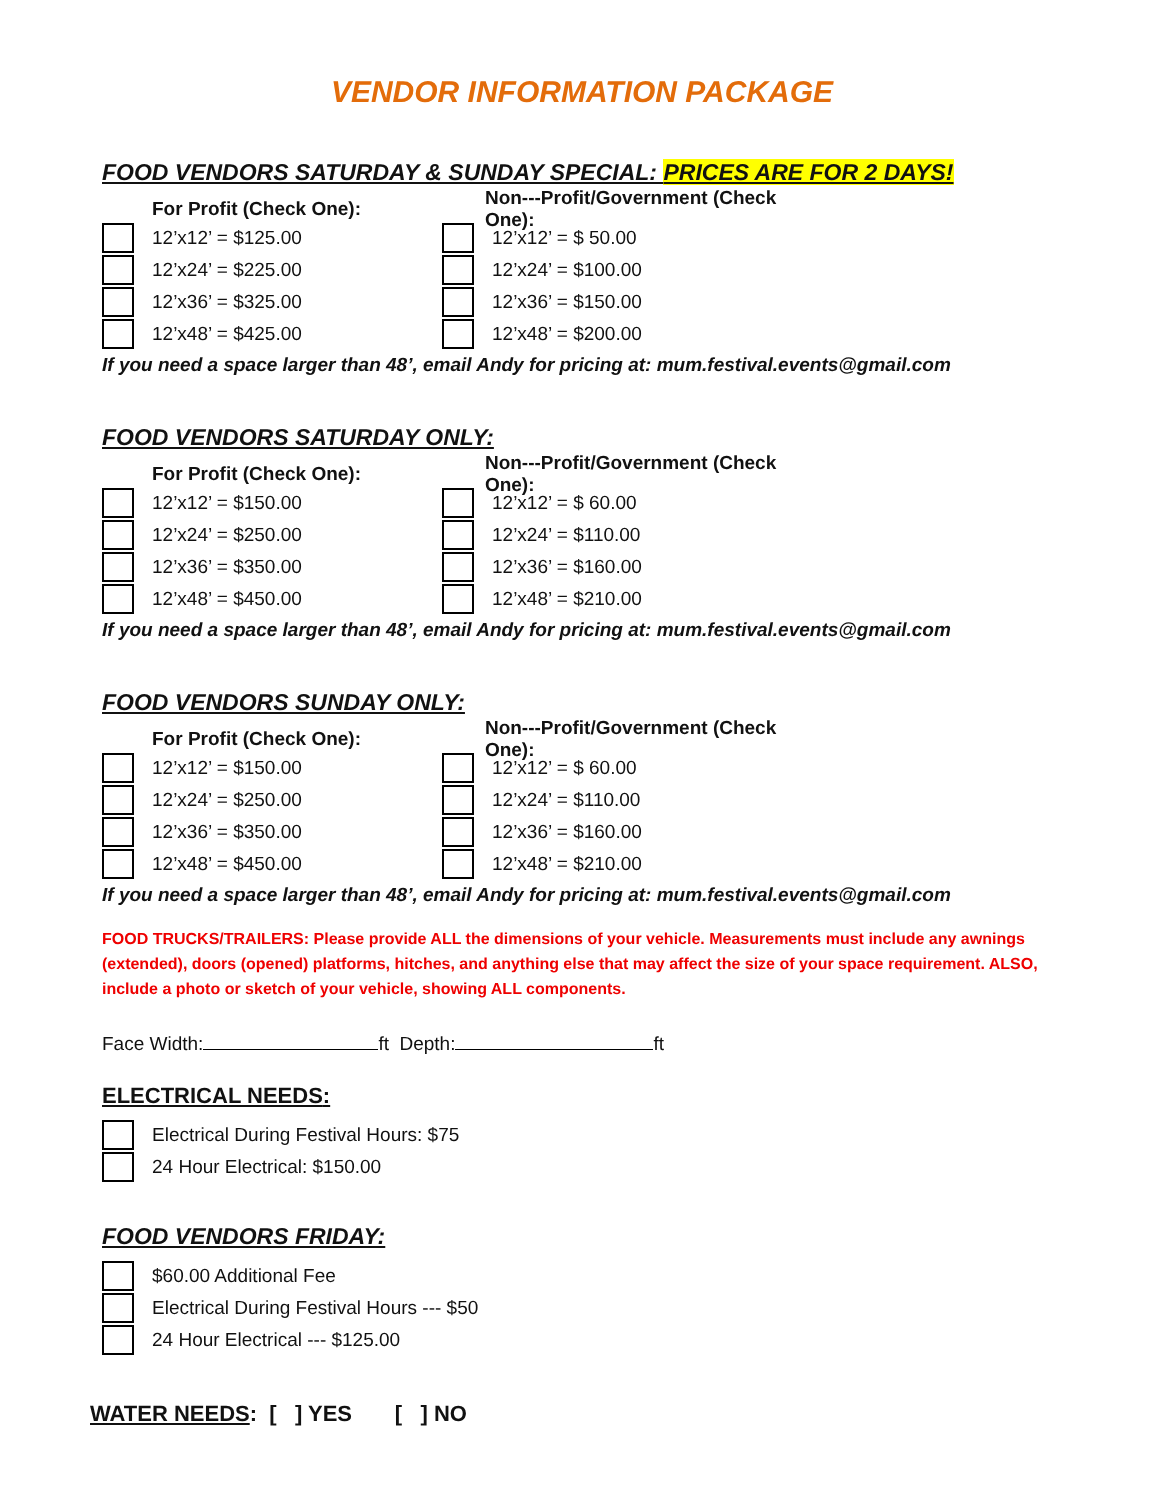VENDOR INFORMATION PACKAGE
FOOD VENDORS SATURDAY & SUNDAY SPECIAL: PRICES ARE FOR 2 DAYS!
For Profit (Check One):
12’x12’ = $125.00
12’x24’ = $225.00
12’x36’ = $325.00
12’x48’ = $425.00
Non---Profit/Government (Check One):
12’x12’ = $ 50.00
12’x24’ = $100.00
12’x36’ = $150.00
12’x48’ = $200.00
If you need a space larger than 48’, email Andy for pricing at: mum.festival.events@gmail.com
FOOD VENDORS SATURDAY ONLY:
For Profit (Check One):
12’x12’ = $150.00
12’x24’ = $250.00
12’x36’ = $350.00
12’x48’ = $450.00
Non---Profit/Government (Check One):
12’x12’ = $ 60.00
12’x24’ = $110.00
12’x36’ = $160.00
12’x48’ = $210.00
If you need a space larger than 48’, email Andy for pricing at: mum.festival.events@gmail.com
FOOD VENDORS SUNDAY ONLY:
For Profit (Check One):
12’x12’ = $150.00
12’x24’ = $250.00
12’x36’ = $350.00
12’x48’ = $450.00
Non---Profit/Government (Check One):
12’x12’ = $ 60.00
12’x24’ = $110.00
12’x36’ = $160.00
12’x48’ = $210.00
If you need a space larger than 48’, email Andy for pricing at: mum.festival.events@gmail.com
FOOD TRUCKS/TRAILERS: Please provide ALL the dimensions of your vehicle. Measurements must include any awnings (extended), doors (opened) platforms, hitches, and anything else that may affect the size of your space requirement. ALSO, include a photo or sketch of your vehicle, showing ALL components.
Face Width: ft Depth: ft
ELECTRICAL NEEDS:
Electrical During Festival Hours: $75
24 Hour Electrical: $150.00
FOOD VENDORS FRIDAY:
$60.00 Additional Fee
Electrical During Festival Hours --- $50
24 Hour Electrical --- $125.00
WATER NEEDS: [ ] YES [ ] NO